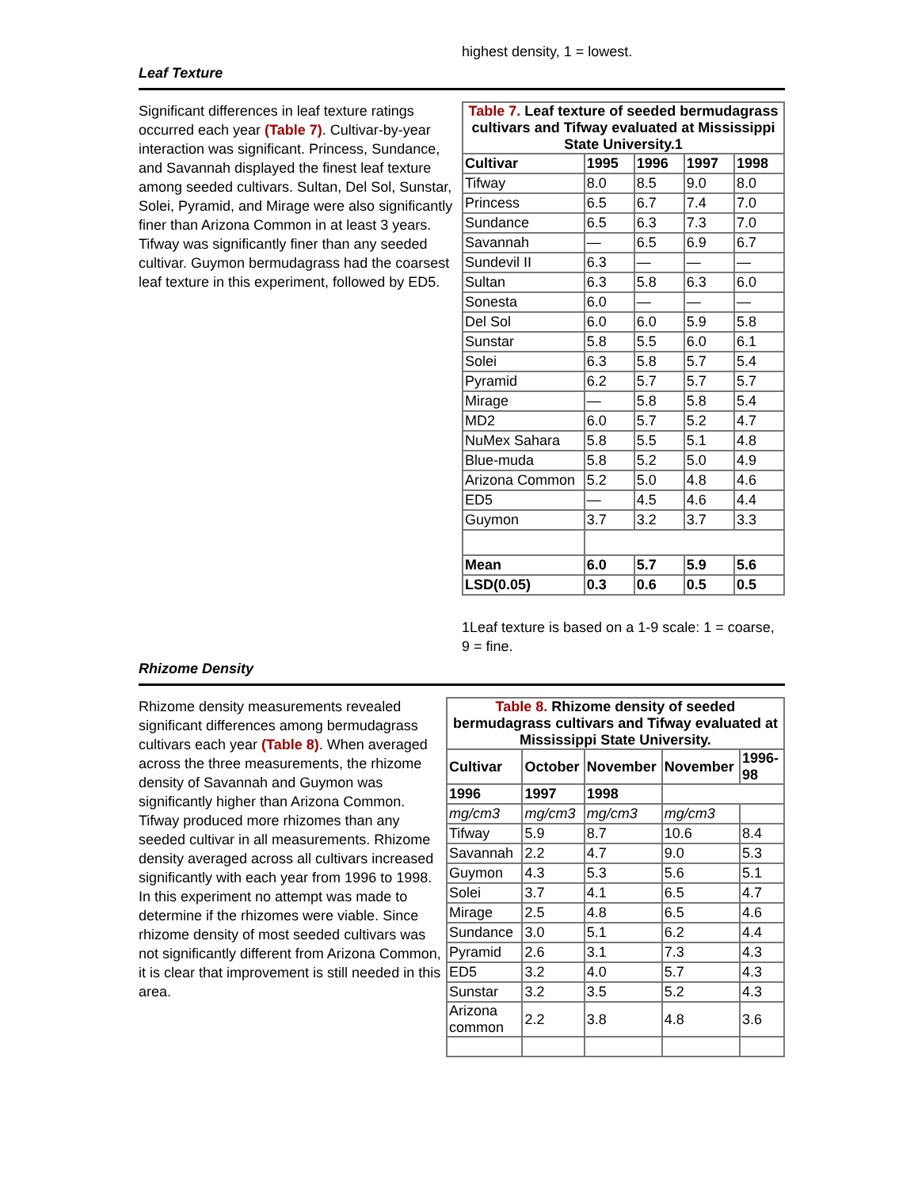highest density, 1 = lowest.
Leaf Texture
Significant differences in leaf texture ratings occurred each year (Table 7). Cultivar-by-year interaction was significant. Princess, Sundance, and Savannah displayed the finest leaf texture among seeded cultivars. Sultan, Del Sol, Sunstar, Solei, Pyramid, and Mirage were also significantly finer than Arizona Common in at least 3 years. Tifway was significantly finer than any seeded cultivar. Guymon bermudagrass had the coarsest leaf texture in this experiment, followed by ED5.
| Table 7. Leaf texture of seeded bermudagrass cultivars and Tifway evaluated at Mississippi State University.1 | | | | |
| Cultivar | 1995 | 1996 | 1997 | 1998 |
| Tifway | 8.0 | 8.5 | 9.0 | 8.0 |
| Princess | 6.5 | 6.7 | 7.4 | 7.0 |
| Sundance | 6.5 | 6.3 | 7.3 | 7.0 |
| Savannah | — | 6.5 | 6.9 | 6.7 |
| Sundevil II | 6.3 | — | — | — |
| Sultan | 6.3 | 5.8 | 6.3 | 6.0 |
| Sonesta | 6.0 | — | — | — |
| Del Sol | 6.0 | 6.0 | 5.9 | 5.8 |
| Sunstar | 5.8 | 5.5 | 6.0 | 6.1 |
| Solei | 6.3 | 5.8 | 5.7 | 5.4 |
| Pyramid | 6.2 | 5.7 | 5.7 | 5.7 |
| Mirage | — | 5.8 | 5.8 | 5.4 |
| MD2 | 6.0 | 5.7 | 5.2 | 4.7 |
| NuMex Sahara | 5.8 | 5.5 | 5.1 | 4.8 |
| Blue-muda | 5.8 | 5.2 | 5.0 | 4.9 |
| Arizona Common | 5.2 | 5.0 | 4.8 | 4.6 |
| ED5 | — | 4.5 | 4.6 | 4.4 |
| Guymon | 3.7 | 3.2 | 3.7 | 3.3 |
| Mean | 6.0 | 5.7 | 5.9 | 5.6 |
| LSD(0.05) | 0.3 | 0.6 | 0.5 | 0.5 |
1Leaf texture is based on a 1-9 scale: 1 = coarse, 9 = fine.
Rhizome Density
Rhizome density measurements revealed significant differences among bermudagrass cultivars each year (Table 8). When averaged across the three measurements, the rhizome density of Savannah and Guymon was significantly higher than Arizona Common. Tifway produced more rhizomes than any seeded cultivar in all measurements. Rhizome density averaged across all cultivars increased significantly with each year from 1996 to 1998. In this experiment no attempt was made to determine if the rhizomes were viable. Since rhizome density of most seeded cultivars was not significantly different from Arizona Common, it is clear that improvement is still needed in this area.
| Table 8. Rhizome density of seeded bermudagrass cultivars and Tifway evaluated at Mississippi State University. | | | | |
| Cultivar | October | November | November | 1996-98 |
| 1996 | 1997 | 1998 | | |
| mg/cm3 | mg/cm3 | mg/cm3 | mg/cm3 | |
| Tifway | 5.9 | 8.7 | 10.6 | 8.4 |
| Savannah | 2.2 | 4.7 | 9.0 | 5.3 |
| Guymon | 4.3 | 5.3 | 5.6 | 5.1 |
| Solei | 3.7 | 4.1 | 6.5 | 4.7 |
| Mirage | 2.5 | 4.8 | 6.5 | 4.6 |
| Sundance | 3.0 | 5.1 | 6.2 | 4.4 |
| Pyramid | 2.6 | 3.1 | 7.3 | 4.3 |
| ED5 | 3.2 | 4.0 | 5.7 | 4.3 |
| Sunstar | 3.2 | 3.5 | 5.2 | 4.3 |
| Arizona common | 2.2 | 3.8 | 4.8 | 3.6 |